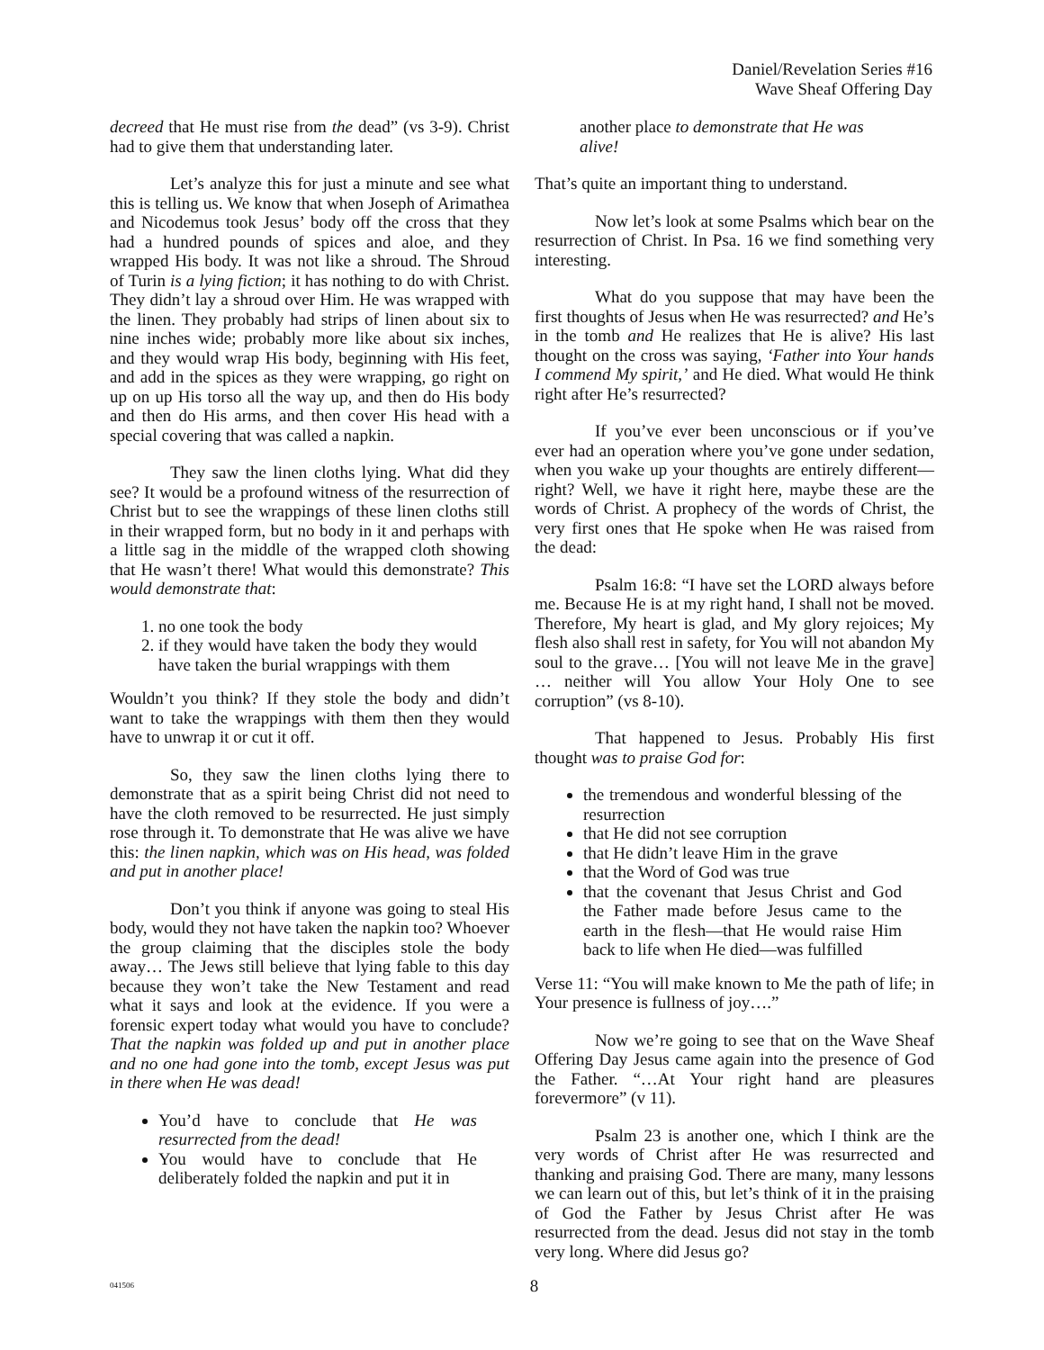Daniel/Revelation Series #16
Wave Sheaf Offering Day
decreed that He must rise from the dead” (vs 3-9). Christ had to give them that understanding later.
Let’s analyze this for just a minute and see what this is telling us. We know that when Joseph of Arimathea and Nicodemus took Jesus’ body off the cross that they had a hundred pounds of spices and aloe, and they wrapped His body. It was not like a shroud. The Shroud of Turin is a lying fiction; it has nothing to do with Christ. They didn’t lay a shroud over Him. He was wrapped with the linen. They probably had strips of linen about six to nine inches wide; probably more like about six inches, and they would wrap His body, beginning with His feet, and add in the spices as they were wrapping, go right on up on up His torso all the way up, and then do His body and then do His arms, and then cover His head with a special covering that was called a napkin.
They saw the linen cloths lying. What did they see? It would be a profound witness of the resurrection of Christ but to see the wrappings of these linen cloths still in their wrapped form, but no body in it and perhaps with a little sag in the middle of the wrapped cloth showing that He wasn’t there! What would this demonstrate? This would demonstrate that:
1. no one took the body
2. if they would have taken the body they would have taken the burial wrappings with them
Wouldn’t you think? If they stole the body and didn’t want to take the wrappings with them then they would have to unwrap it or cut it off.
So, they saw the linen cloths lying there to demonstrate that as a spirit being Christ did not need to have the cloth removed to be resurrected. He just simply rose through it. To demonstrate that He was alive we have this: the linen napkin, which was on His head, was folded and put in another place!
Don’t you think if anyone was going to steal His body, would they not have taken the napkin too? Whoever the group claiming that the disciples stole the body away… The Jews still believe that lying fable to this day because they won’t take the New Testament and read what it says and look at the evidence. If you were a forensic expert today what would you have to conclude? That the napkin was folded up and put in another place and no one had gone into the tomb, except Jesus was put in there when He was dead!
You’d have to conclude that He was resurrected from the dead!
You would have to conclude that He deliberately folded the napkin and put it in
another place to demonstrate that He was alive!
That’s quite an important thing to understand.
Now let’s look at some Psalms which bear on the resurrection of Christ. In Psa. 16 we find something very interesting.
What do you suppose that may have been the first thoughts of Jesus when He was resurrected? and He’s in the tomb and He realizes that He is alive? His last thought on the cross was saying, ‘Father into Your hands I commend My spirit,’ and He died. What would He think right after He’s resurrected?
If you’ve ever been unconscious or if you’ve ever had an operation where you’ve gone under sedation, when you wake up your thoughts are entirely different—right? Well, we have it right here, maybe these are the words of Christ. A prophecy of the words of Christ, the very first ones that He spoke when He was raised from the dead:
Psalm 16:8: “I have set the LORD always before me. Because He is at my right hand, I shall not be moved. Therefore, My heart is glad, and My glory rejoices; My flesh also shall rest in safety, for You will not abandon My soul to the grave… [You will not leave Me in the grave] … neither will You allow Your Holy One to see corruption” (vs 8-10).
That happened to Jesus. Probably His first thought was to praise God for:
the tremendous and wonderful blessing of the resurrection
that He did not see corruption
that He didn’t leave Him in the grave
that the Word of God was true
that the covenant that Jesus Christ and God the Father made before Jesus came to the earth in the flesh—that He would raise Him back to life when He died—was fulfilled
Verse 11: “You will make known to Me the path of life; in Your presence is fullness of joy….”
Now we’re going to see that on the Wave Sheaf Offering Day Jesus came again into the presence of God the Father. “…At Your right hand are pleasures forevermore” (v 11).
Psalm 23 is another one, which I think are the very words of Christ after He was resurrected and thanking and praising God. There are many, many lessons we can learn out of this, but let’s think of it in the praising of God the Father by Jesus Christ after He was resurrected from the dead. Jesus did not stay in the tomb very long. Where did Jesus go?
041506 8